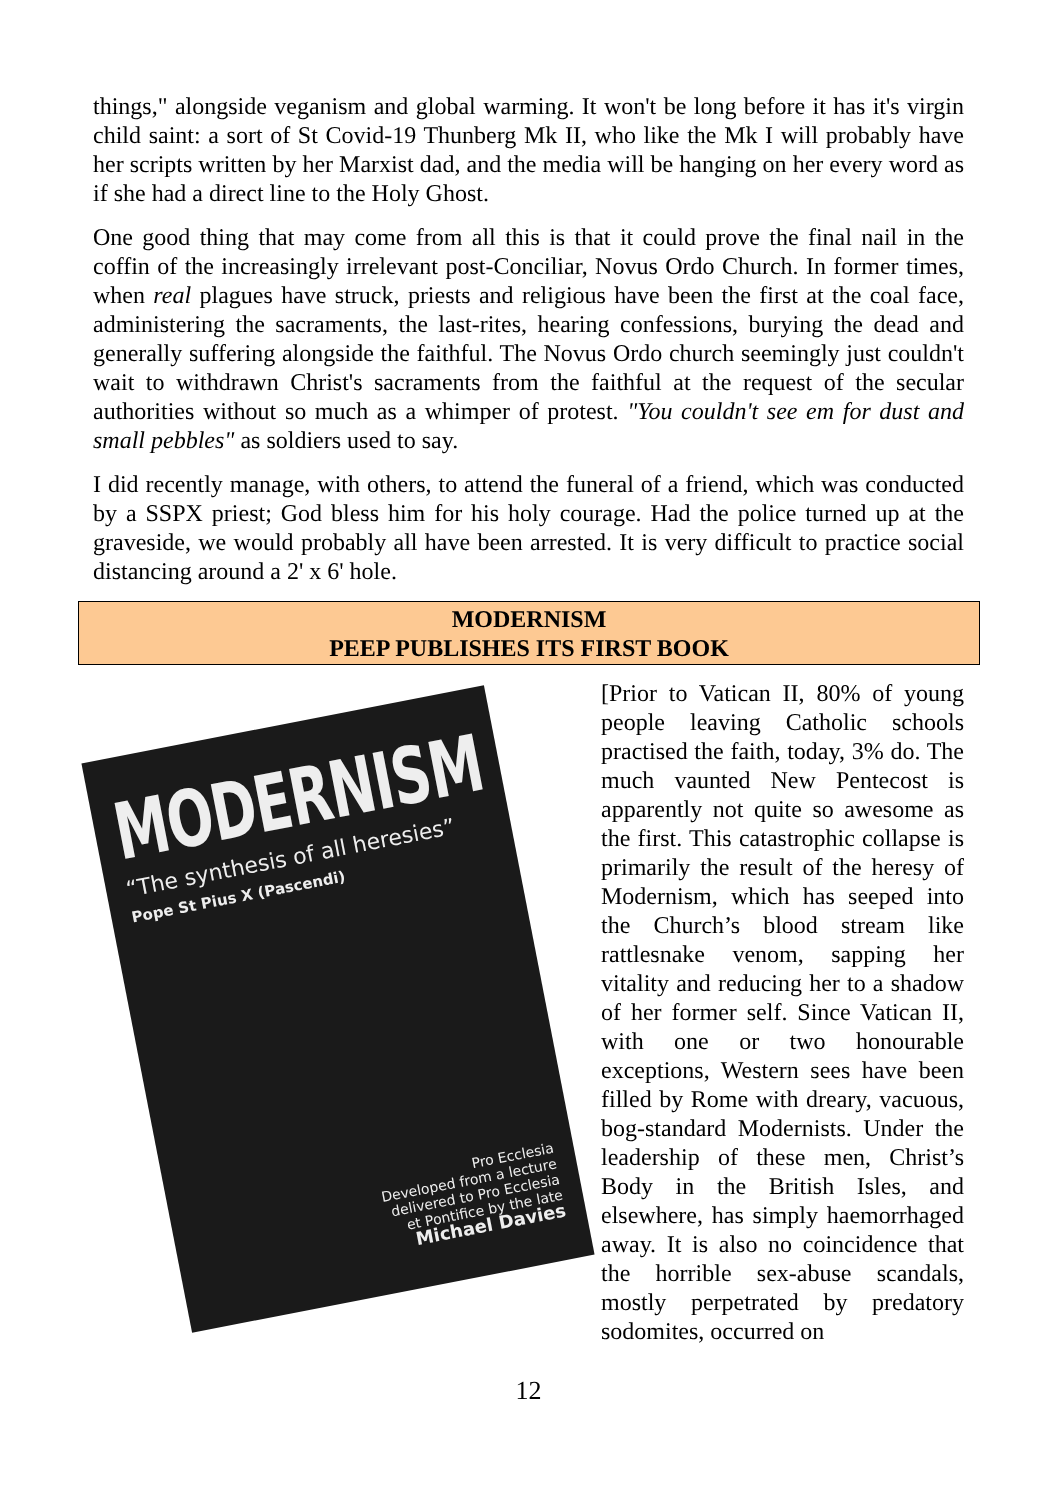things," alongside veganism and global warming. It won't be long before it has it's virgin child saint: a sort of St Covid-19 Thunberg Mk II, who like the Mk I will probably have her scripts written by her Marxist dad, and the media will be hanging on her every word as if she had a direct line to the Holy Ghost.
One good thing that may come from all this is that it could prove the final nail in the coffin of the increasingly irrelevant post-Conciliar, Novus Ordo Church. In former times, when real plagues have struck, priests and religious have been the first at the coal face, administering the sacraments, the last-rites, hearing confessions, burying the dead and generally suffering alongside the faithful. The Novus Ordo church seemingly just couldn't wait to withdrawn Christ's sacraments from the faithful at the request of the secular authorities without so much as a whimper of protest. "You couldn't see em for dust and small pebbles" as soldiers used to say.
I did recently manage, with others, to attend the funeral of a friend, which was conducted by a SSPX priest; God bless him for his holy courage. Had the police turned up at the graveside, we would probably all have been arrested. It is very difficult to practice social distancing around a 2' x 6' hole.
MODERNISM
PEEP PUBLISHES ITS FIRST BOOK
MODERNISM
“The synthesis of all heresies”
Pope St Pius X (Pascendi)
Pro Ecclesia
Developed from a lecture
delivered to Pro Ecclesia
et Pontifice by the late
Michael Davies
[Prior to Vatican II, 80% of young people leaving Catholic schools practised the faith, today, 3% do. The much vaunted New Pentecost is apparently not quite so awesome as the first. This catastrophic collapse is primarily the result of the heresy of Modernism, which has seeped into the Church’s blood stream like rattlesnake venom, sapping her vitality and reducing her to a shadow of her former self. Since Vatican II, with one or two honourable exceptions, Western sees have been filled by Rome with dreary, vacuous, bog-standard Modernists. Under the leadership of these men, Christ’s Body in the British Isles, and elsewhere, has simply haemorrhaged away. It is also no coincidence that the horrible sex-abuse scandals, mostly perpetrated by predatory sodomites, occurred on
12